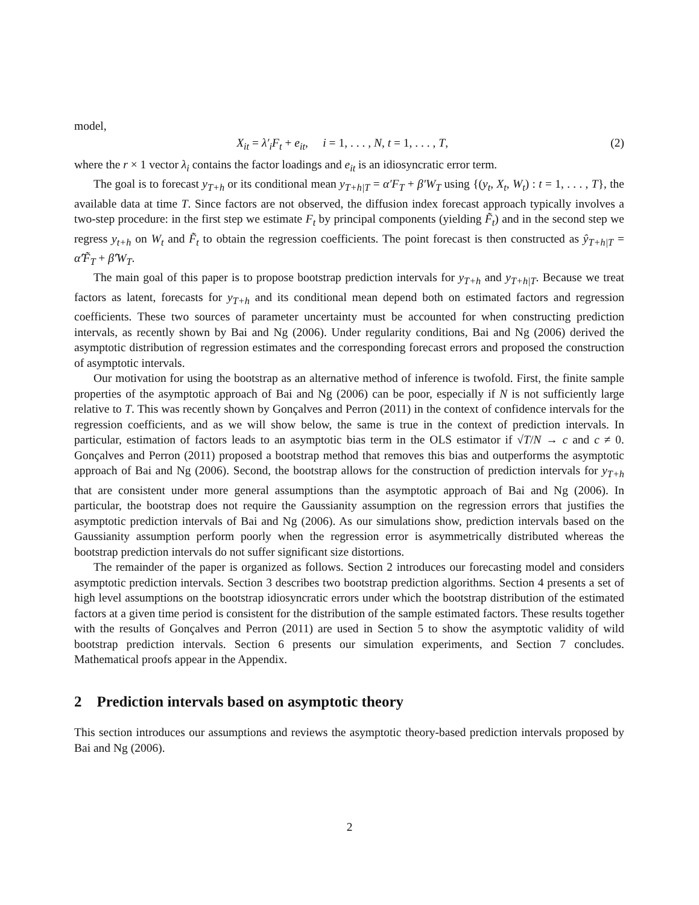model,
X<sub>it</sub> = λ′<sub>i</sub>F<sub>t</sub> + e<sub>it</sub>, i = 1, . . . , N, t = 1, . . . , T, (2)
where the r × 1 vector λ<sub>i</sub> contains the factor loadings and e<sub>it</sub> is an idiosyncratic error term.
The goal is to forecast y<sub>T+h</sub> or its conditional mean y<sub>T+h|T</sub> = α′F<sub>T</sub> + β′W<sub>T</sub> using {(y<sub>t</sub>, X<sub>t</sub>, W<sub>t</sub>) : t = 1, . . . , T}, the available data at time T. Since factors are not observed, the diffusion index forecast approach typically involves a two-step procedure: in the first step we estimate F<sub>t</sub> by principal components (yielding F̃<sub>t</sub>) and in the second step we regress y<sub>t+h</sub> on W<sub>t</sub> and F̃<sub>t</sub> to obtain the regression coefficients. The point forecast is then constructed as ŷ<sub>T+h|T</sub> = α̂′F̃<sub>T</sub> + β̂′W<sub>T</sub>.
The main goal of this paper is to propose bootstrap prediction intervals for y<sub>T+h</sub> and y<sub>T+h|T</sub>. Because we treat factors as latent, forecasts for y<sub>T+h</sub> and its conditional mean depend both on estimated factors and regression coefficients. These two sources of parameter uncertainty must be accounted for when constructing prediction intervals, as recently shown by Bai and Ng (2006). Under regularity conditions, Bai and Ng (2006) derived the asymptotic distribution of regression estimates and the corresponding forecast errors and proposed the construction of asymptotic intervals.
Our motivation for using the bootstrap as an alternative method of inference is twofold. First, the finite sample properties of the asymptotic approach of Bai and Ng (2006) can be poor, especially if N is not sufficiently large relative to T. This was recently shown by Gonçalves and Perron (2011) in the context of confidence intervals for the regression coefficients, and as we will show below, the same is true in the context of prediction intervals. In particular, estimation of factors leads to an asymptotic bias term in the OLS estimator if √T/N → c and c ≠ 0. Gonçalves and Perron (2011) proposed a bootstrap method that removes this bias and outperforms the asymptotic approach of Bai and Ng (2006). Second, the bootstrap allows for the construction of prediction intervals for y<sub>T+h</sub> that are consistent under more general assumptions than the asymptotic approach of Bai and Ng (2006). In particular, the bootstrap does not require the Gaussianity assumption on the regression errors that justifies the asymptotic prediction intervals of Bai and Ng (2006). As our simulations show, prediction intervals based on the Gaussianity assumption perform poorly when the regression error is asymmetrically distributed whereas the bootstrap prediction intervals do not suffer significant size distortions.
The remainder of the paper is organized as follows. Section 2 introduces our forecasting model and considers asymptotic prediction intervals. Section 3 describes two bootstrap prediction algorithms. Section 4 presents a set of high level assumptions on the bootstrap idiosyncratic errors under which the bootstrap distribution of the estimated factors at a given time period is consistent for the distribution of the sample estimated factors. These results together with the results of Gonçalves and Perron (2011) are used in Section 5 to show the asymptotic validity of wild bootstrap prediction intervals. Section 6 presents our simulation experiments, and Section 7 concludes. Mathematical proofs appear in the Appendix.
2 Prediction intervals based on asymptotic theory
This section introduces our assumptions and reviews the asymptotic theory-based prediction intervals proposed by Bai and Ng (2006).
2